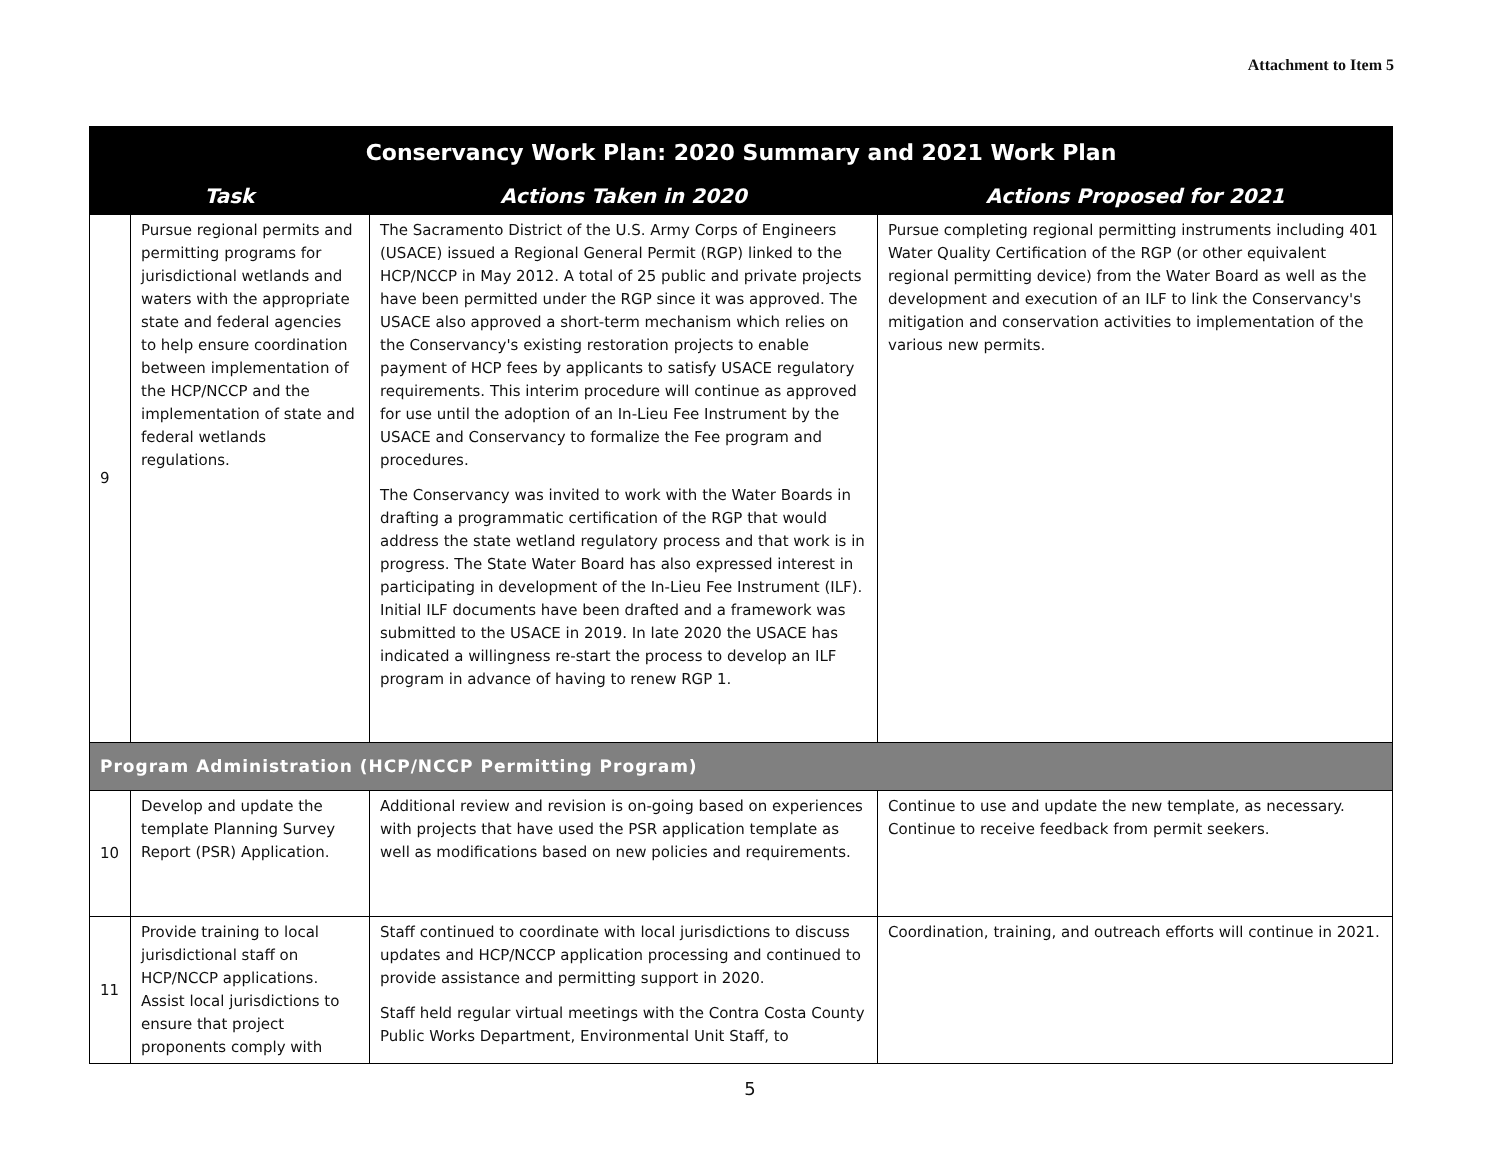Attachment to Item 5
| Conservancy Work Plan: 2020 Summary and 2021 Work Plan | | | |
| --- | --- | --- | --- |
| Task | | Actions Taken in 2020 | Actions Proposed for 2021 |
| 9 | Pursue regional permits and permitting programs for jurisdictional wetlands and waters with the appropriate state and federal agencies to help ensure coordination between implementation of the HCP/NCCP and the implementation of state and federal wetlands regulations. | The Sacramento District of the U.S. Army Corps of Engineers (USACE) issued a Regional General Permit (RGP) linked to the HCP/NCCP in May 2012. A total of 25 public and private projects have been permitted under the RGP since it was approved. The USACE also approved a short-term mechanism which relies on the Conservancy's existing restoration projects to enable payment of HCP fees by applicants to satisfy USACE regulatory requirements. This interim procedure will continue as approved for use until the adoption of an In-Lieu Fee Instrument by the USACE and Conservancy to formalize the Fee program and procedures. The Conservancy was invited to work with the Water Boards in drafting a programmatic certification of the RGP that would address the state wetland regulatory process and that work is in progress. The State Water Board has also expressed interest in participating in development of the In-Lieu Fee Instrument (ILF). Initial ILF documents have been drafted and a framework was submitted to the USACE in 2019. In late 2020 the USACE has indicated a willingness re-start the process to develop an ILF program in advance of having to renew RGP 1. | Pursue completing regional permitting instruments including 401 Water Quality Certification of the RGP (or other equivalent regional permitting device) from the Water Board as well as the development and execution of an ILF to link the Conservancy's mitigation and conservation activities to implementation of the various new permits. |
| Program Administration (HCP/NCCP Permitting Program) | | | |
| 10 | Develop and update the template Planning Survey Report (PSR) Application. | Additional review and revision is on-going based on experiences with projects that have used the PSR application template as well as modifications based on new policies and requirements. | Continue to use and update the new template, as necessary. Continue to receive feedback from permit seekers. |
| 11 | Provide training to local jurisdictional staff on HCP/NCCP applications. Assist local jurisdictions to ensure that project proponents comply with | Staff continued to coordinate with local jurisdictions to discuss updates and HCP/NCCP application processing and continued to provide assistance and permitting support in 2020. Staff held regular virtual meetings with the Contra Costa County Public Works Department, Environmental Unit Staff, to | Coordination, training, and outreach efforts will continue in 2021. |
5